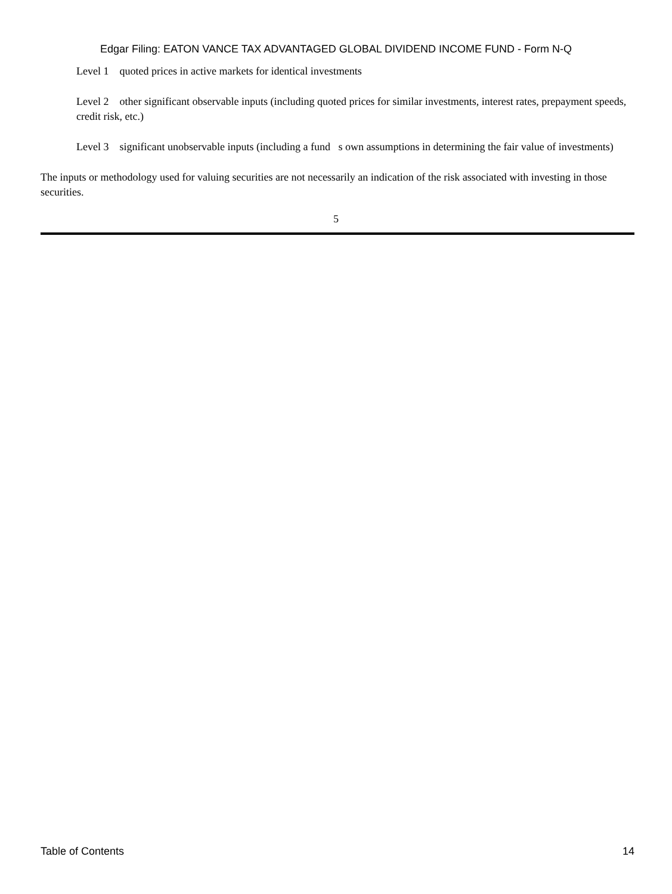Edgar Filing: EATON VANCE TAX ADVANTAGED GLOBAL DIVIDEND INCOME FUND - Form N-Q
Level 1 quoted prices in active markets for identical investments
Level 2 other significant observable inputs (including quoted prices for similar investments, interest rates, prepayment speeds, credit risk, etc.)
Level 3 significant unobservable inputs (including a fund s own assumptions in determining the fair value of investments)
The inputs or methodology used for valuing securities are not necessarily an indication of the risk associated with investing in those securities.
5
Table of Contents 14